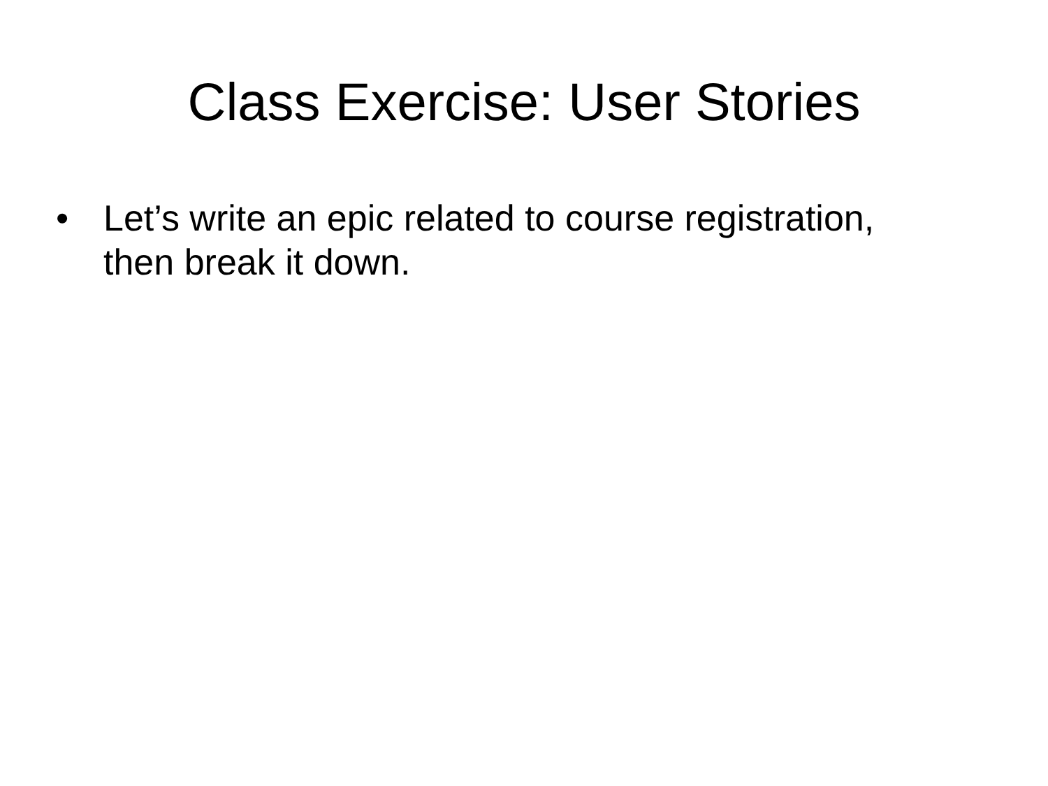Class Exercise: User Stories
• Let’s write an epic related to course registration, then break it down.